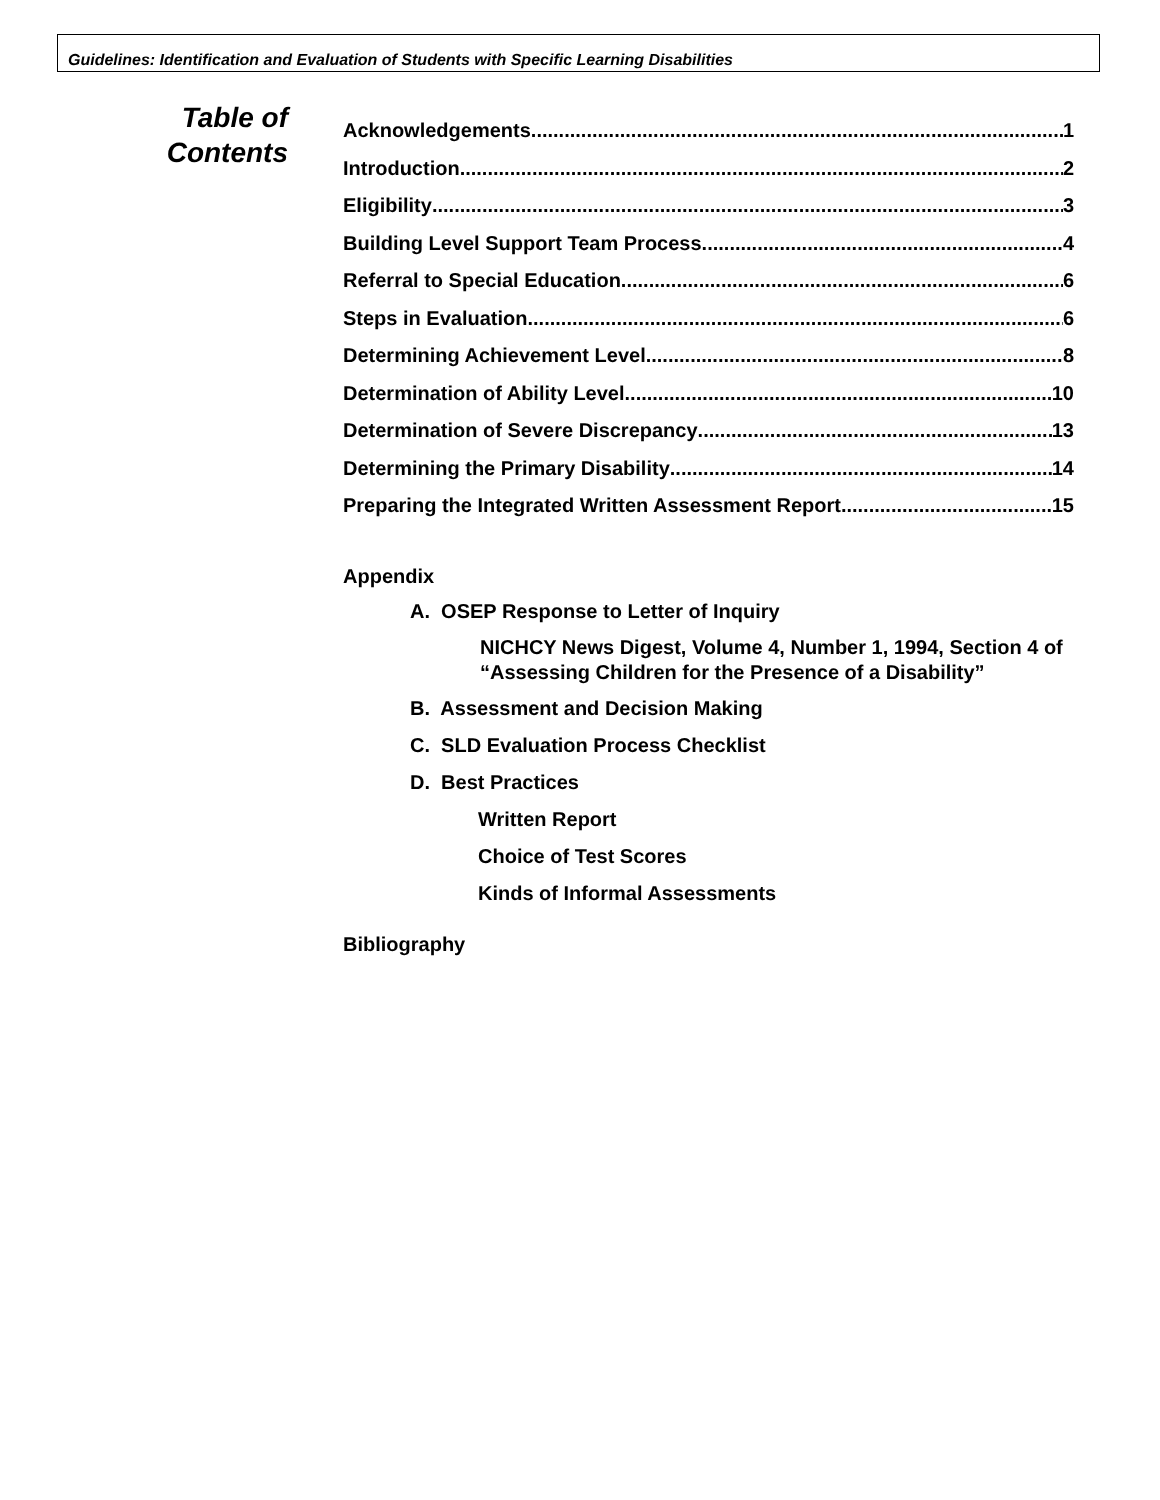Guidelines: Identification and Evaluation of Students with Specific Learning Disabilities
Table of
Contents
Acknowledgements 1
Introduction 2
Eligibility 3
Building Level Support Team Process 4
Referral to Special Education 6
Steps in Evaluation 6
Determining Achievement Level 8
Determination of Ability Level 10
Determination of Severe Discrepancy 13
Determining the Primary Disability 14
Preparing the Integrated Written Assessment Report 15
Appendix
A. OSEP Response to Letter of Inquiry
NICHCY News Digest, Volume 4, Number 1, 1994, Section 4 of “Assessing Children for the Presence of a Disability”
B. Assessment and Decision Making
C. SLD Evaluation Process Checklist
D. Best Practices
Written Report
Choice of Test Scores
Kinds of Informal Assessments
Bibliography